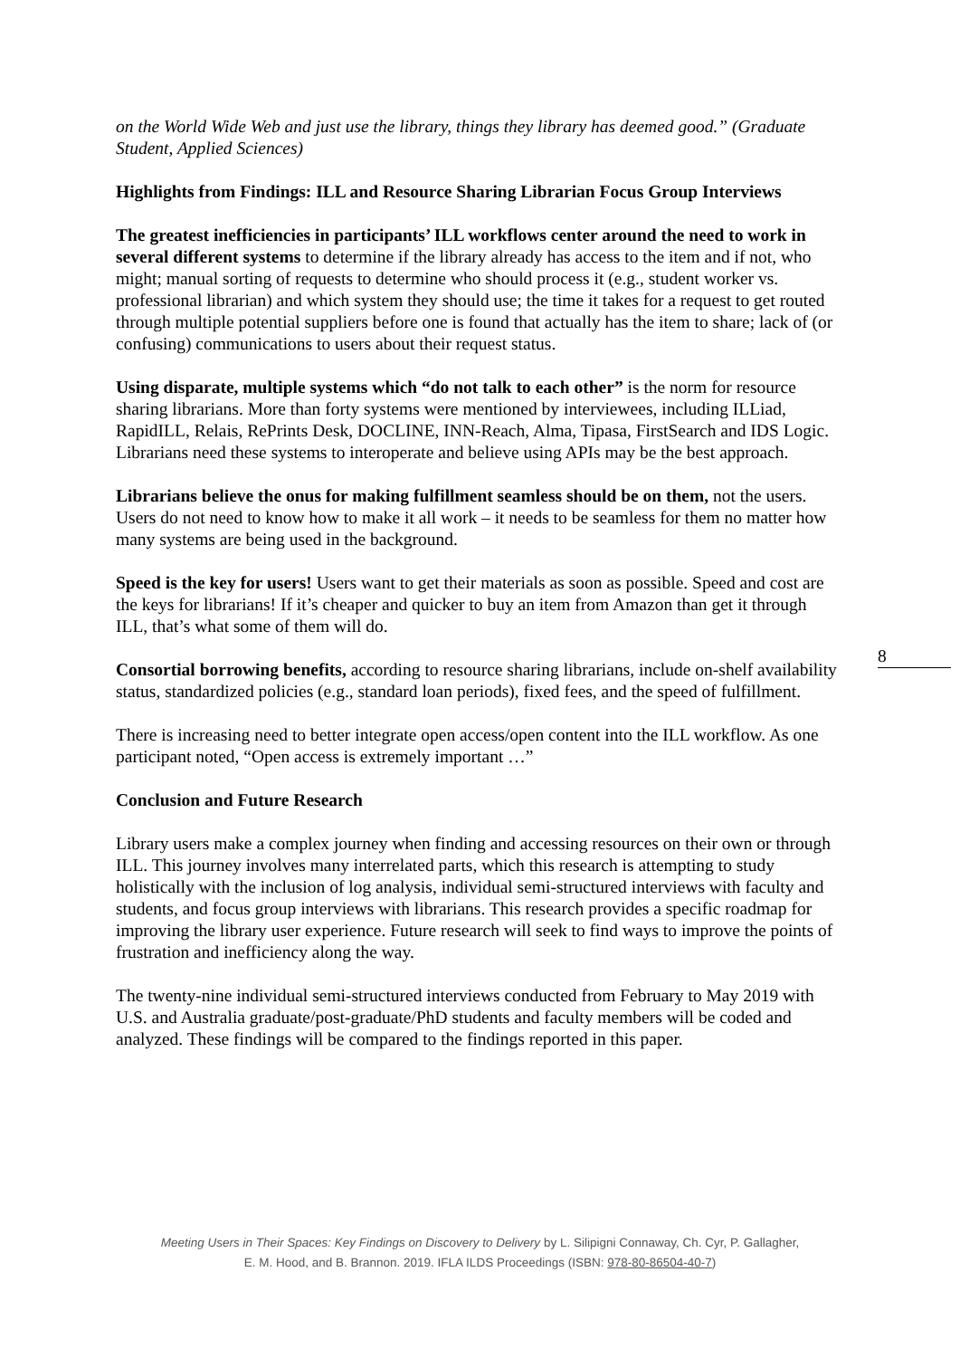on the World Wide Web and just use the library, things they library has deemed good.” (Graduate Student, Applied Sciences)
Highlights from Findings: ILL and Resource Sharing Librarian Focus Group Interviews
The greatest inefficiencies in participants’ ILL workflows center around the need to work in several different systems to determine if the library already has access to the item and if not, who might; manual sorting of requests to determine who should process it (e.g., student worker vs. professional librarian) and which system they should use; the time it takes for a request to get routed through multiple potential suppliers before one is found that actually has the item to share; lack of (or confusing) communications to users about their request status.
Using disparate, multiple systems which “do not talk to each other” is the norm for resource sharing librarians. More than forty systems were mentioned by interviewees, including ILLiad, RapidILL, Relais, RePrints Desk, DOCLINE, INN-Reach, Alma, Tipasa, FirstSearch and IDS Logic. Librarians need these systems to interoperate and believe using APIs may be the best approach.
Librarians believe the onus for making fulfillment seamless should be on them, not the users. Users do not need to know how to make it all work – it needs to be seamless for them no matter how many systems are being used in the background.
Speed is the key for users! Users want to get their materials as soon as possible. Speed and cost are the keys for librarians! If it’s cheaper and quicker to buy an item from Amazon than get it through ILL, that’s what some of them will do.
Consortial borrowing benefits, according to resource sharing librarians, include on-shelf availability status, standardized policies (e.g., standard loan periods), fixed fees, and the speed of fulfillment.
There is increasing need to better integrate open access/open content into the ILL workflow. As one participant noted, “Open access is extremely important …”
Conclusion and Future Research
Library users make a complex journey when finding and accessing resources on their own or through ILL. This journey involves many interrelated parts, which this research is attempting to study holistically with the inclusion of log analysis, individual semi-structured interviews with faculty and students, and focus group interviews with librarians. This research provides a specific roadmap for improving the library user experience. Future research will seek to find ways to improve the points of frustration and inefficiency along the way.
The twenty-nine individual semi-structured interviews conducted from February to May 2019 with U.S. and Australia graduate/post-graduate/PhD students and faculty members will be coded and analyzed. These findings will be compared to the findings reported in this paper.
8
Meeting Users in Their Spaces: Key Findings on Discovery to Delivery by L. Silipigni Connaway, Ch. Cyr, P. Gallagher,
E. M. Hood, and B. Brannon. 2019. IFLA ILDS Proceedings (ISBN: 978-80-86504-40-7)